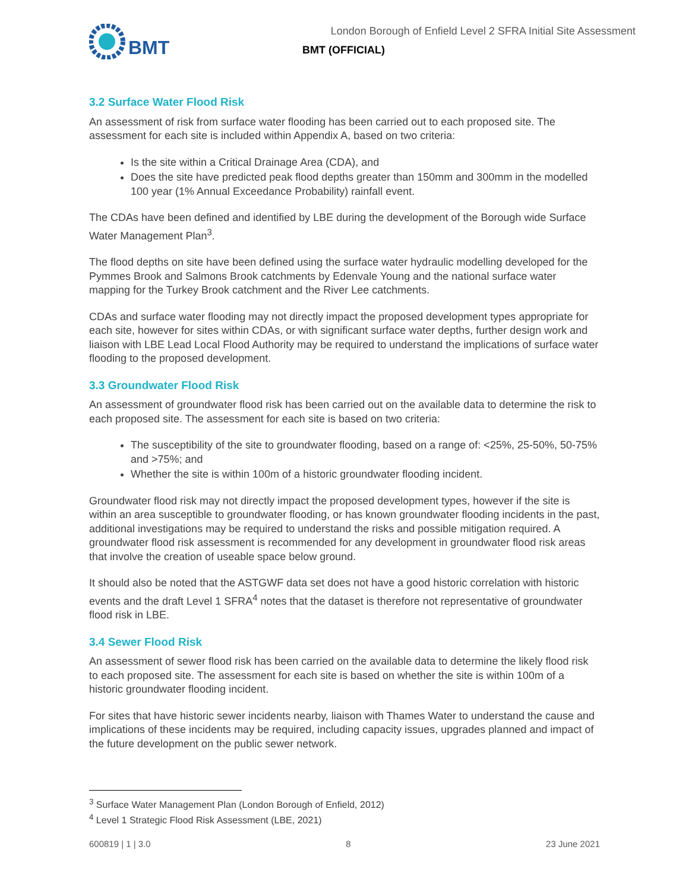BMT
London Borough of Enfield Level 2 SFRA Initial Site Assessment
BMT (OFFICIAL)
3.2 Surface Water Flood Risk
An assessment of risk from surface water flooding has been carried out to each proposed site. The assessment for each site is included within Appendix A, based on two criteria:
Is the site within a Critical Drainage Area (CDA), and
Does the site have predicted peak flood depths greater than 150mm and 300mm in the modelled 100 year (1% Annual Exceedance Probability) rainfall event.
The CDAs have been defined and identified by LBE during the development of the Borough wide Surface Water Management Plan<sup>3</sup>.
The flood depths on site have been defined using the surface water hydraulic modelling developed for the Pymmes Brook and Salmons Brook catchments by Edenvale Young and the national surface water mapping for the Turkey Brook catchment and the River Lee catchments.
CDAs and surface water flooding may not directly impact the proposed development types appropriate for each site, however for sites within CDAs, or with significant surface water depths, further design work and liaison with LBE Lead Local Flood Authority may be required to understand the implications of surface water flooding to the proposed development.
3.3 Groundwater Flood Risk
An assessment of groundwater flood risk has been carried out on the available data to determine the risk to each proposed site. The assessment for each site is based on two criteria:
The susceptibility of the site to groundwater flooding, based on a range of: <25%, 25-50%, 50-75% and >75%; and
Whether the site is within 100m of a historic groundwater flooding incident.
Groundwater flood risk may not directly impact the proposed development types, however if the site is within an area susceptible to groundwater flooding, or has known groundwater flooding incidents in the past, additional investigations may be required to understand the risks and possible mitigation required. A groundwater flood risk assessment is recommended for any development in groundwater flood risk areas that involve the creation of useable space below ground.
It should also be noted that the ASTGWF data set does not have a good historic correlation with historic events and the draft Level 1 SFRA<sup>4</sup> notes that the dataset is therefore not representative of groundwater flood risk in LBE.
3.4 Sewer Flood Risk
An assessment of sewer flood risk has been carried on the available data to determine the likely flood risk to each proposed site. The assessment for each site is based on whether the site is within 100m of a historic groundwater flooding incident.
For sites that have historic sewer incidents nearby, liaison with Thames Water to understand the cause and implications of these incidents may be required, including capacity issues, upgrades planned and impact of the future development on the public sewer network.
<sup>3</sup> Surface Water Management Plan (London Borough of Enfield, 2012)
<sup>4</sup> Level 1 Strategic Flood Risk Assessment (LBE, 2021)
600819 | 1 | 3.0 8 23 June 2021